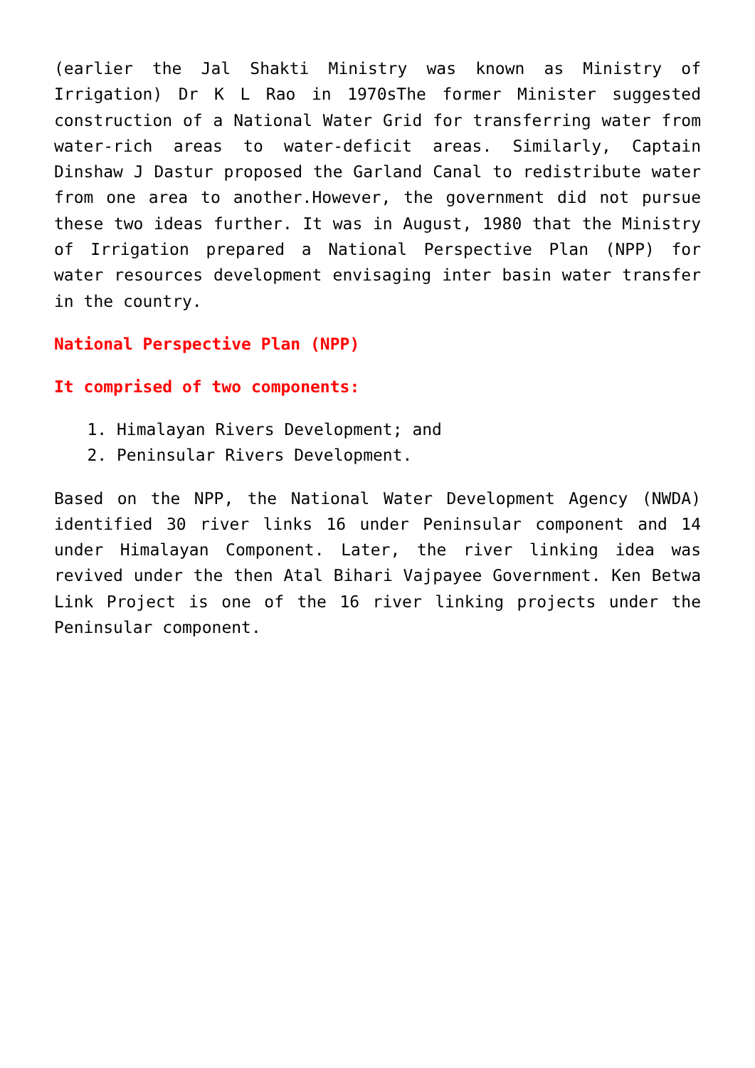(earlier the Jal Shakti Ministry was known as Ministry of Irrigation) Dr K L Rao in 1970sThe former Minister suggested construction of a National Water Grid for transferring water from water-rich areas to water-deficit areas. Similarly, Captain Dinshaw J Dastur proposed the Garland Canal to redistribute water from one area to another.However, the government did not pursue these two ideas further. It was in August, 1980 that the Ministry of Irrigation prepared a National Perspective Plan (NPP) for water resources development envisaging inter basin water transfer in the country.
National Perspective Plan (NPP)
It comprised of two components:
1. Himalayan Rivers Development; and
2. Peninsular Rivers Development.
Based on the NPP, the National Water Development Agency (NWDA) identified 30 river links 16 under Peninsular component and 14 under Himalayan Component. Later, the river linking idea was revived under the then Atal Bihari Vajpayee Government. Ken Betwa Link Project is one of the 16 river linking projects under the Peninsular component.